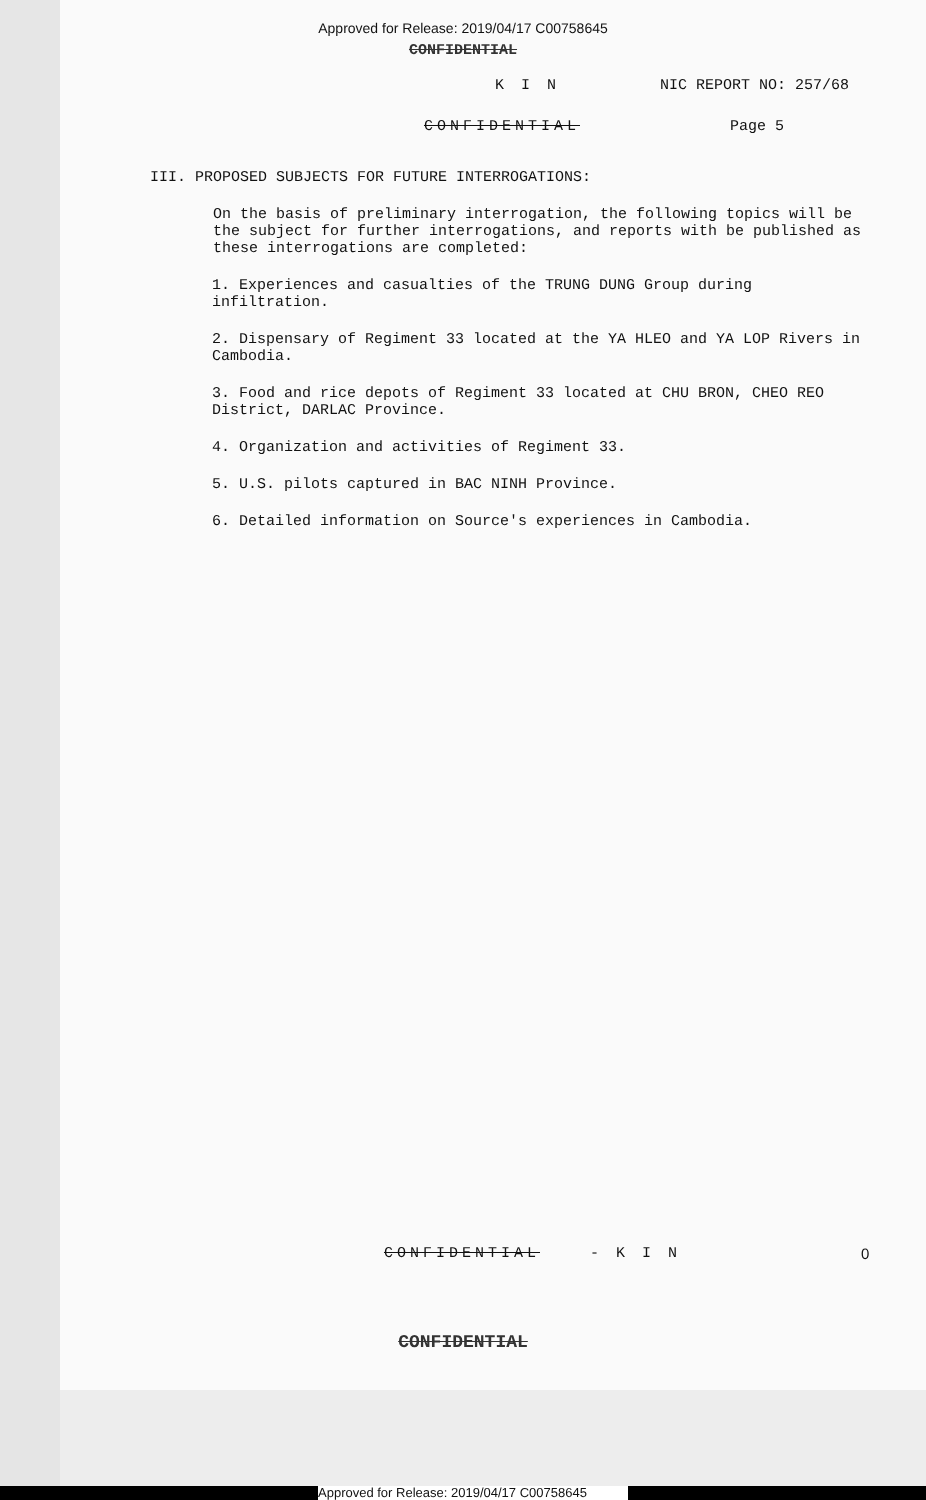Approved for Release: 2019/04/17 C00758645
CONFIDENTIAL
K I N NIC REPORT NO: 257/68
CONFIDENTIAL Page 5
III. PROPOSED SUBJECTS FOR FUTURE INTERROGATIONS:
On the basis of preliminary interrogation, the following topics will be the subject for further interrogations, and reports with be published as these interrogations are completed:
1. Experiences and casualties of the TRUNG DUNG Group during infiltration.
2. Dispensary of Regiment 33 located at the YA HLEO and YA LOP Rivers in Cambodia.
3. Food and rice depots of Regiment 33 located at CHU BRON, CHEO REO District, DARLAC Province.
4. Organization and activities of Regiment 33.
5. U.S. pilots captured in BAC NINH Province.
6. Detailed information on Source's experiences in Cambodia.
CONFIDENTIAL - K I N 0
CONFIDENTIAL
Approved for Release: 2019/04/17 C00758645